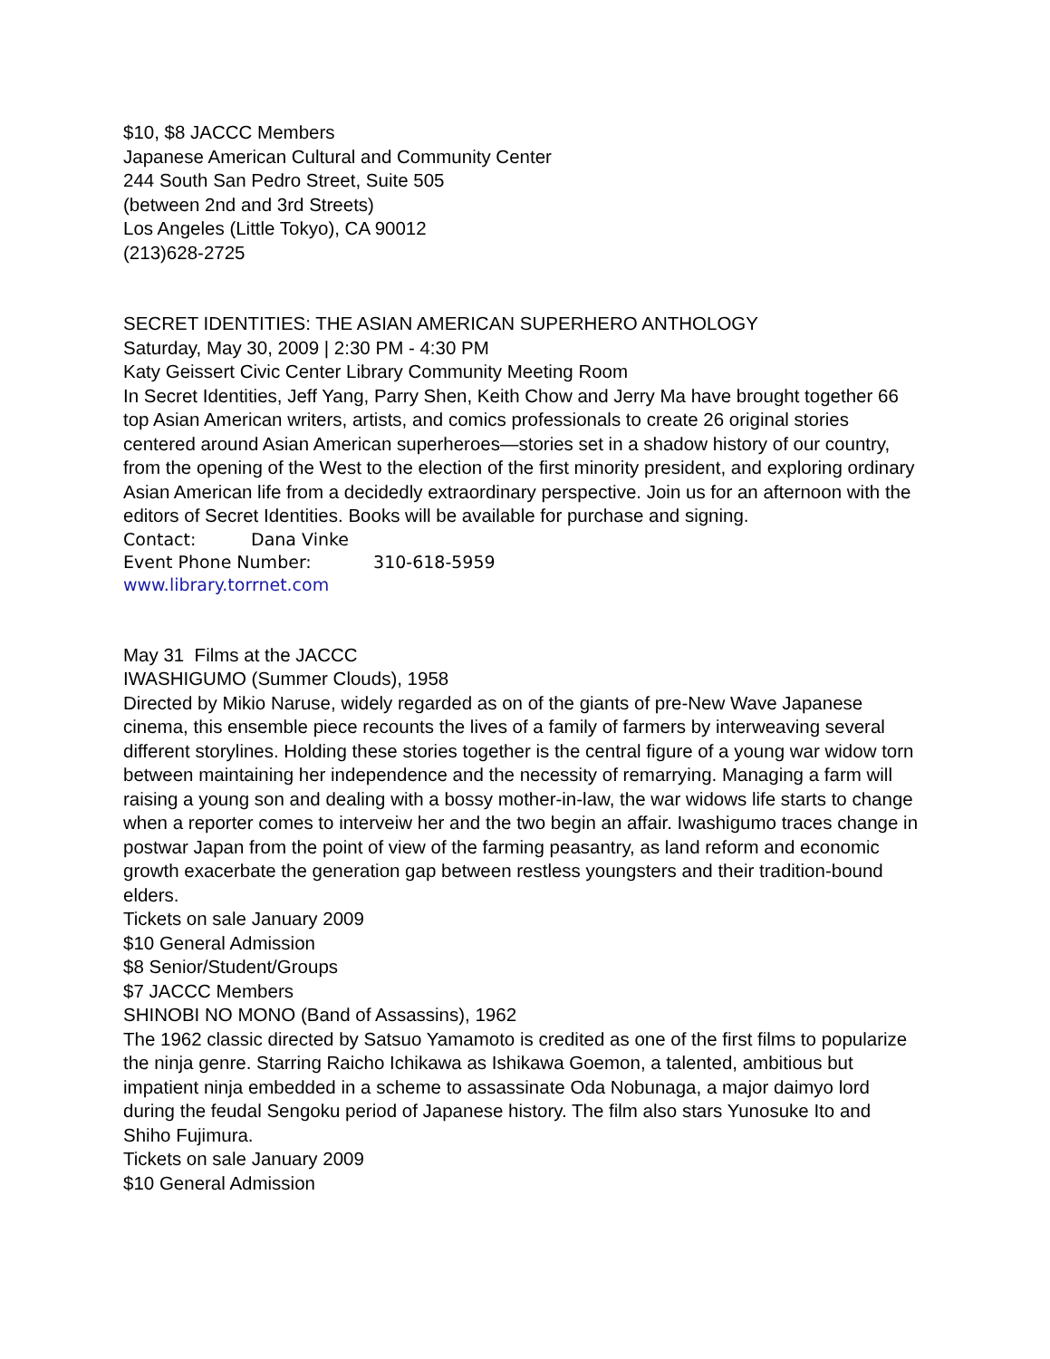$10, $8 JACCC Members
Japanese American Cultural and Community Center
244 South San Pedro Street, Suite 505
(between 2nd and 3rd Streets)
Los Angeles (Little Tokyo), CA 90012
(213)628-2725
SECRET IDENTITIES: THE ASIAN AMERICAN SUPERHERO ANTHOLOGY
Saturday, May 30, 2009 | 2:30 PM - 4:30 PM
Katy Geissert Civic Center Library Community Meeting Room
In Secret Identities, Jeff Yang, Parry Shen, Keith Chow and Jerry Ma have brought together 66 top Asian American writers, artists, and comics professionals to create 26 original stories centered around Asian American superheroes—stories set in a shadow history of our country, from the opening of the West to the election of the first minority president, and exploring ordinary Asian American life from a decidedly extraordinary perspective. Join us for an afternoon with the editors of Secret Identities. Books will be available for purchase and signing.
Contact: Dana Vinke
Event Phone Number: 310-618-5959
www.library.torrnet.com
May 31 Films at the JACCC
IWASHIGUMO (Summer Clouds), 1958
Directed by Mikio Naruse, widely regarded as on of the giants of pre-New Wave Japa­nese cinema, this ensemble piece recounts the lives of a family of farmers by interweav­ing several different storylines. Holding these stories together is the central figure of a young war widow torn between maintaining her independence and the necessity of re­marrying. Managing a farm will raising a young son and dealing with a bossy mother-in-law, the war widows life starts to change when a reporter comes to interveiw her and the two begin an affair. Iwashigumo traces change in postwar Japan from the point of view of the farming peasantry, as land reform and economic growth exacerbate the genera­tion gap between restless youngsters and their tradition-bound elders.
Tickets on sale January 2009
$10 General Admission
$8 Senior/Student/Groups
$7 JACCC Members
SHINOBI NO MONO (Band of Assassins), 1962
The 1962 classic directed by Satsuo Yamamoto is credited as one of the first films to popularize the ninja genre. Starring Raicho Ichikawa as Ishikawa Goemon, a talented, ambitious but impatient ninja embedded in a scheme to assassinate Oda Nobunaga, a major daimyo lord during the feudal Sengoku period of Japanese history. The film also stars Yunosuke Ito and Shiho Fujimura.
Tickets on sale January 2009
$10 General Admission